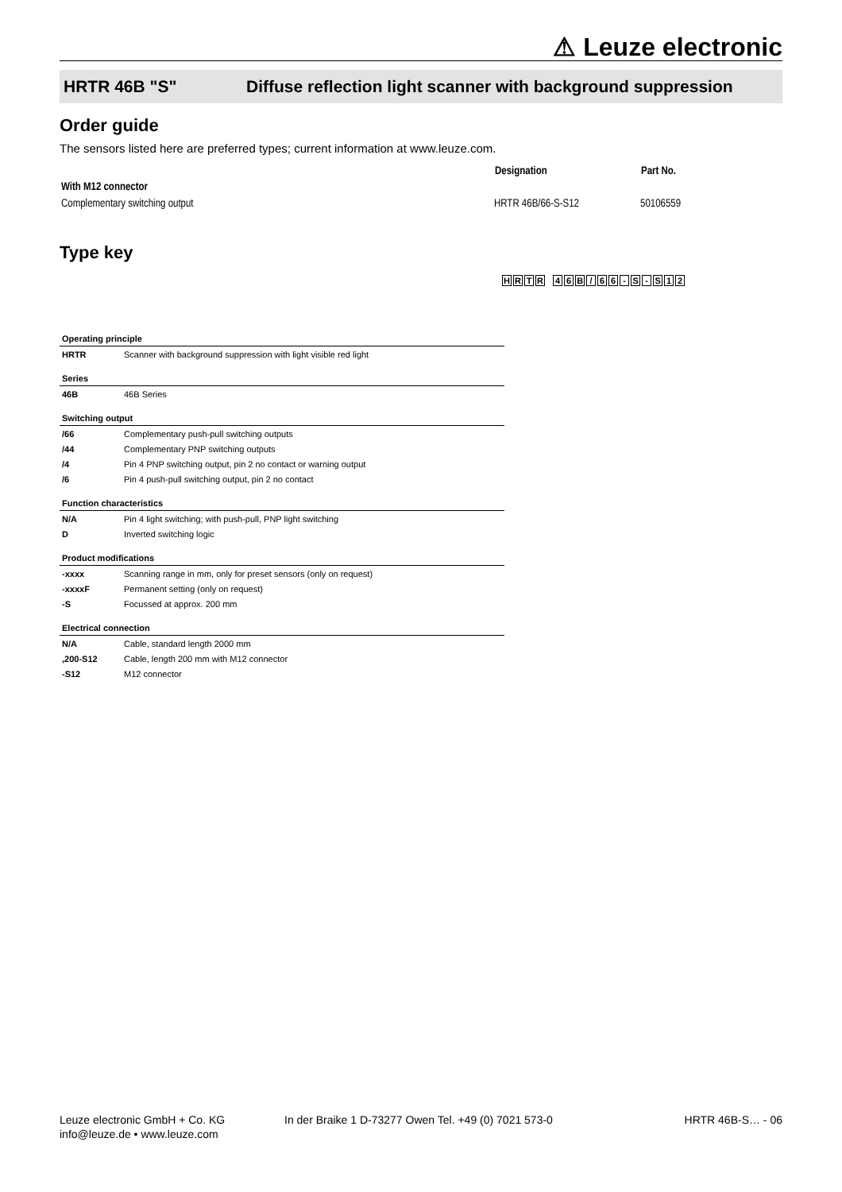⚠ Leuze electronic
HRTR 46B "S" Diffuse reflection light scanner with background suppression
Order guide
The sensors listed here are preferred types; current information at www.leuze.com.
| | Designation | Part No. |
| With M12 connector | | |
| Complementary switching output | HRTR 46B/66-S-S12 | 50106559 |
Type key
HRTR 46 B / 66 - S - S 12
| Operating principle | |
| HRTR | Scanner with background suppression with light visible red light |
| Series | |
| 46B | 46B Series |
| Switching output | |
| /66 | Complementary push-pull switching outputs |
| /44 | Complementary PNP switching outputs |
| /4 | Pin 4 PNP switching output, pin 2 no contact or warning output |
| /6 | Pin 4 push-pull switching output, pin 2 no contact |
| Function characteristics | |
| N/A | Pin 4 light switching; with push-pull, PNP light switching |
| D | Inverted switching logic |
| Product modifications | |
| -xxxx | Scanning range in mm, only for preset sensors (only on request) |
| -xxxxF | Permanent setting (only on request) |
| -S | Focussed at approx. 200 mm |
| Electrical connection | |
| N/A | Cable, standard length 2000 mm |
| ,200-S12 | Cable, length 200 mm with M12 connector |
| -S12 | M12 connector |
Leuze electronic GmbH + Co. KG
info@leuze.de • www.leuze.com
In der Braike 1 D-73277 Owen Tel. +49 (0) 7021 573-0
HRTR 46B-S… - 06